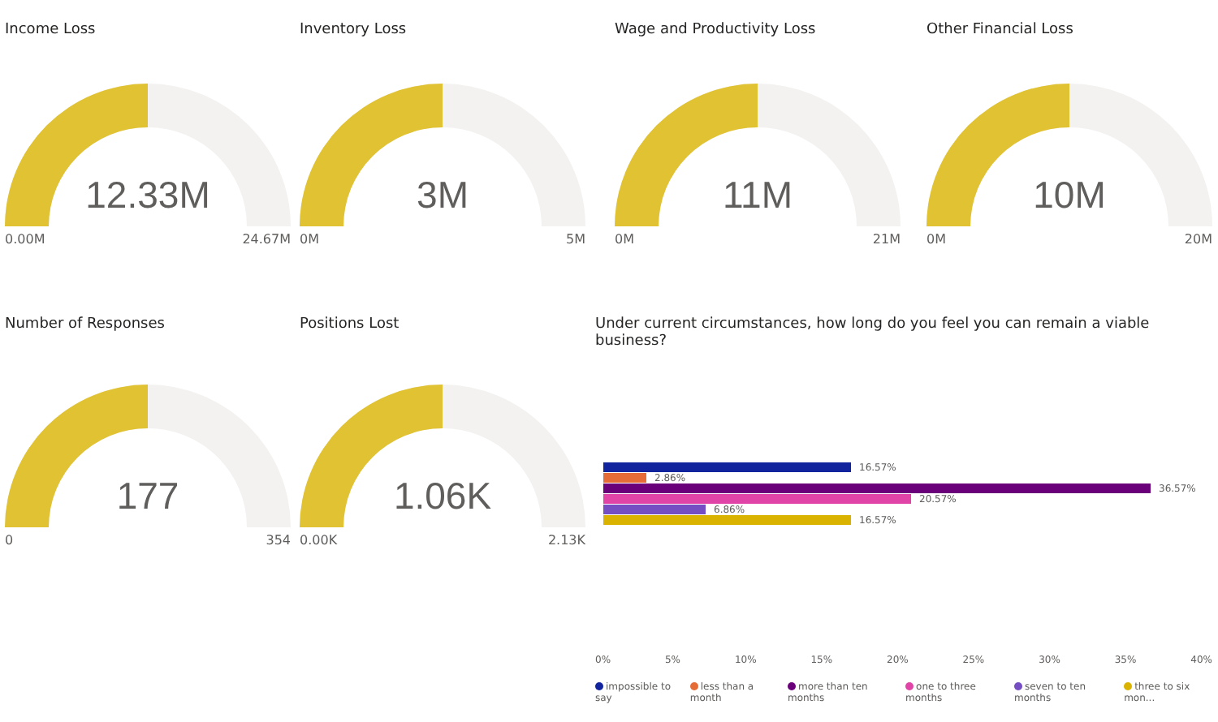Income Loss
12.33M
0.00M 24.67M
Inventory Loss
3M
0M 5M
Wage and Productivity Loss
11M
0M 21M
Other Financial Loss
10M
0M 20M
Number of Responses
177
0 354
Positions Lost
1.06K
0.00K 2.13K
Under current circumstances, how long do you feel you can remain a viable business?
16.57%
2.86%
36.57%
20.57%
6.86%
16.57%
0% 5% 10% 15% 20% 25% 30% 35% 40%
impossible to say less than a month more than ten months one to three months seven to ten months three to six mon...